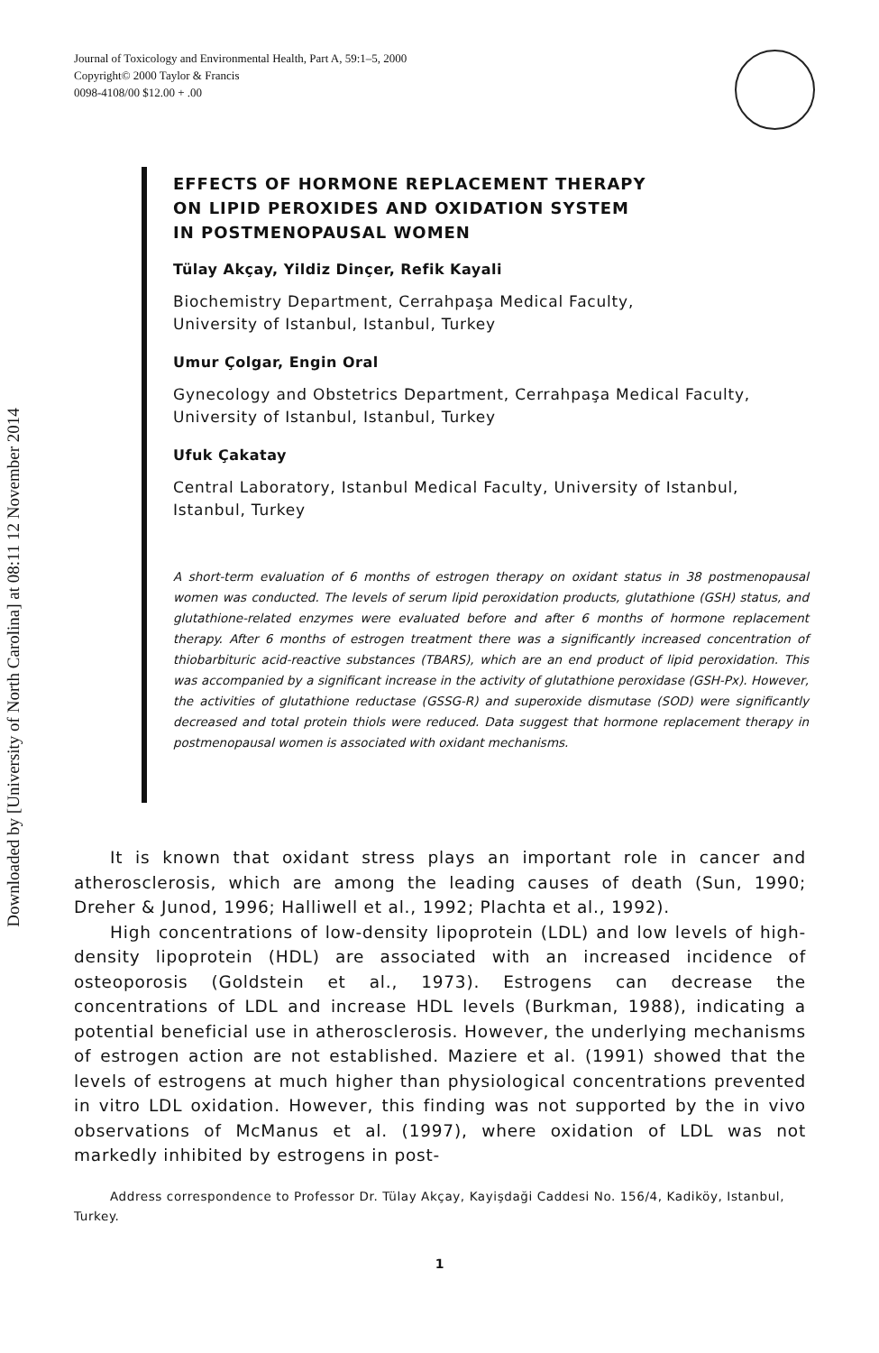Journal of Toxicology and Environmental Health, Part A, 59:1–5, 2000
Copyright© 2000 Taylor & Francis
0098-4108/00 $12.00 + .00
Downloaded by [University of North Carolina] at 08:11 12 November 2014
EFFECTS OF HORMONE REPLACEMENT THERAPY
ON LIPID PEROXIDES AND OXIDATION SYSTEM
IN POSTMENOPAUSAL WOMEN
Tülay Akçay, Yildiz Dinçer, Refik Kayali
Biochemistry Department, Cerrahpaşa Medical Faculty,
University of Istanbul, Istanbul, Turkey
Umur Çolgar, Engin Oral
Gynecology and Obstetrics Department, Cerrahpaşa Medical Faculty,
University of Istanbul, Istanbul, Turkey
Ufuk Çakatay
Central Laboratory, Istanbul Medical Faculty, University of Istanbul,
Istanbul, Turkey
A short-term evaluation of 6 months of estrogen therapy on oxidant status in 38 postmenopausal women was conducted. The levels of serum lipid peroxidation products, glutathione (GSH) status, and glutathione-related enzymes were evaluated before and after 6 months of hormone replacement therapy. After 6 months of estrogen treatment there was a significantly increased concentration of thiobarbituric acid-reactive substances (TBARS), which are an end product of lipid peroxidation. This was accompanied by a significant increase in the activity of glutathione peroxidase (GSH-Px). However, the activities of glutathione reductase (GSSG-R) and superoxide dismutase (SOD) were significantly decreased and total protein thiols were reduced. Data suggest that hormone replacement therapy in postmenopausal women is associated with oxidant mechanisms.
It is known that oxidant stress plays an important role in cancer and atherosclerosis, which are among the leading causes of death (Sun, 1990; Dreher & Junod, 1996; Halliwell et al., 1992; Plachta et al., 1992).
High concentrations of low-density lipoprotein (LDL) and low levels of high-density lipoprotein (HDL) are associated with an increased incidence of osteoporosis (Goldstein et al., 1973). Estrogens can decrease the concentrations of LDL and increase HDL levels (Burkman, 1988), indicating a potential beneficial use in atherosclerosis. However, the underlying mechanisms of estrogen action are not established. Maziere et al. (1991) showed that the levels of estrogens at much higher than physiological concentrations prevented in vitro LDL oxidation. However, this finding was not supported by the in vivo observations of McManus et al. (1997), where oxidation of LDL was not markedly inhibited by estrogens in post-
Address correspondence to Professor Dr. Tülay Akçay, Kayişdaği Caddesi No. 156/4, Kadiköy, Istanbul, Turkey.
1